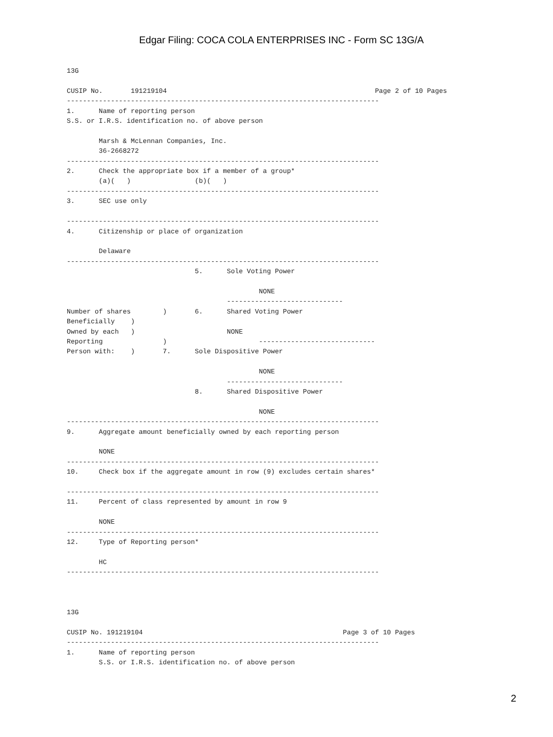Edgar Filing: COCA COLA ENTERPRISES INC - Form SC 13G/A
13G

CUSIP No.       191219104                                                    Page 2 of 10 Pages
------------------------------------------------------------------------------
1.      Name of reporting person
S.S. or I.R.S. identification no. of above person

        Marsh & McLennan Companies, Inc.
        36-2668272
------------------------------------------------------------------------------
2.      Check the appropriate box if a member of a group*
        (a)(   )                (b)(   )
------------------------------------------------------------------------------
3.      SEC use only

------------------------------------------------------------------------------
4.      Citizenship or place of organization

        Delaware
------------------------------------------------------------------------------
                                5.      Sole Voting Power

                                                NONE
                                        -----------------------------
Number of shares        )       6.      Shared Voting Power
Beneficially    )
Owned by each   )                       NONE
Reporting               )                       -----------------------------
Person with:    )       7.      Sole Dispositive Power

                                                NONE
                                        -----------------------------
                                8.      Shared Dispositive Power

                                                NONE
------------------------------------------------------------------------------
9.      Aggregate amount beneficially owned by each reporting person

        NONE
------------------------------------------------------------------------------
10.     Check box if the aggregate amount in row (9) excludes certain shares*

------------------------------------------------------------------------------
11.     Percent of class represented by amount in row 9

        NONE
------------------------------------------------------------------------------
12.     Type of Reporting person*

        HC
------------------------------------------------------------------------------



13G

CUSIP No. 191219104                                                  Page 3 of 10 Pages
------------------------------------------------------------------------------
1.      Name of reporting person
        S.S. or I.R.S. identification no. of above person
2